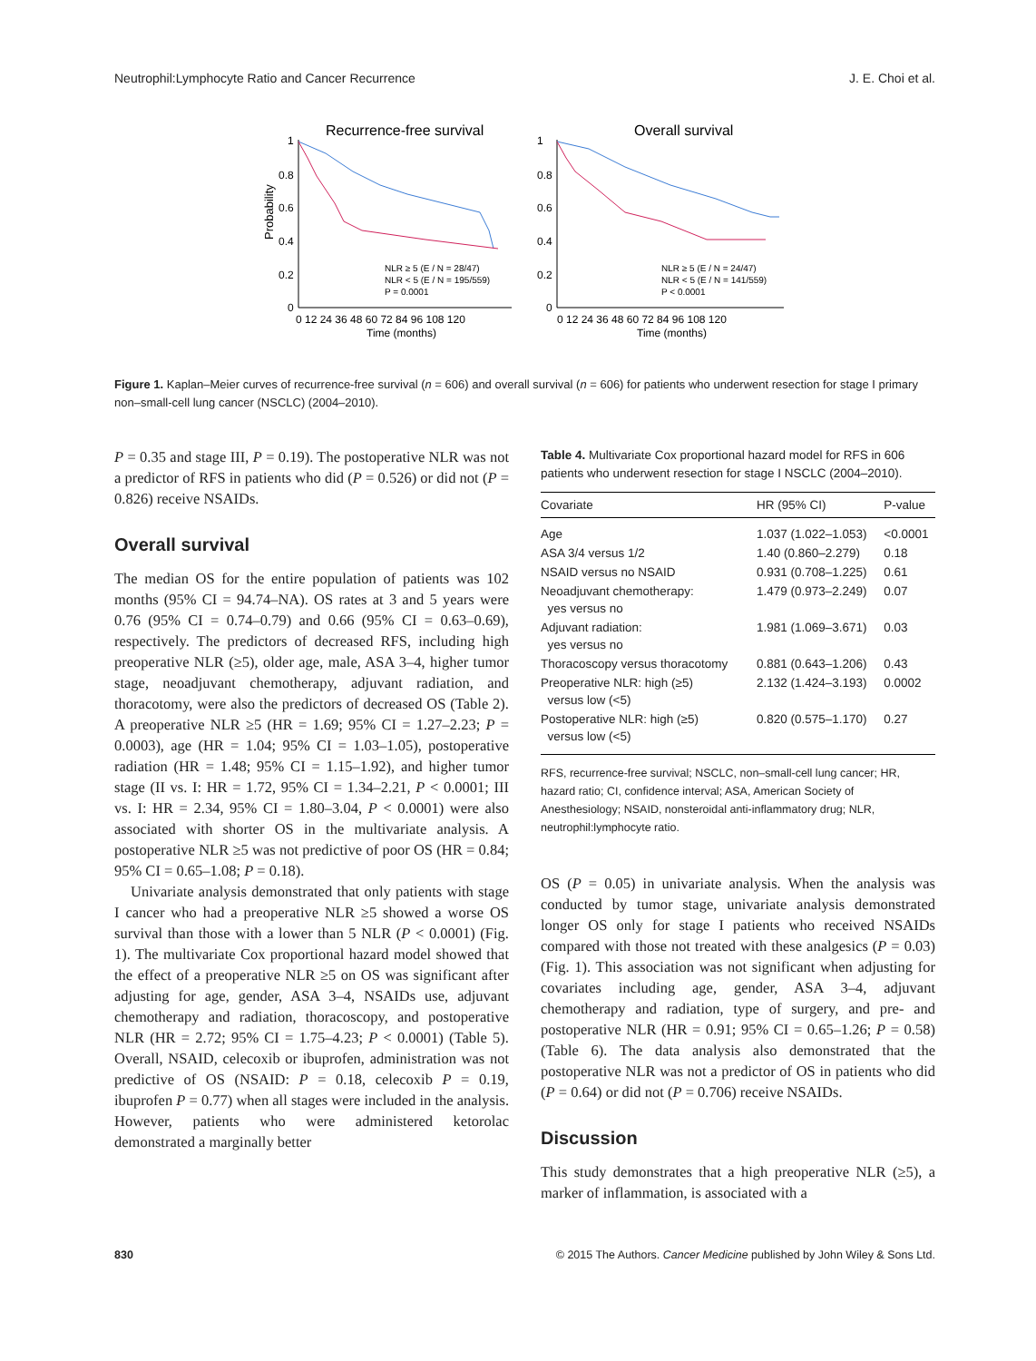Neutrophil:Lymphocyte Ratio and Cancer Recurrence J. E. Choi et al.
Recurrence-free survival
Overall survival
Probability
1
0.8
0.6
0.4
0.2
0
1
0.8
0.6
0.4
0.2
0
NLR ≥ 5 (E / N = 28/47)
NLR < 5 (E / N = 195/559)
P = 0.0001
NLR ≥ 5 (E / N = 24/47)
NLR < 5 (E / N = 141/559)
P < 0.0001
0 12 24 36 48 60 72 84 96 108 120
0 12 24 36 48 60 72 84 96 108 120
Time (months)
Time (months)
Figure 1. Kaplan–Meier curves of recurrence-free survival (n = 606) and overall survival (n = 606) for patients who underwent resection for stage I primary non–small-cell lung cancer (NSCLC) (2004–2010).
P = 0.35 and stage III, P = 0.19). The postoperative NLR was not a predictor of RFS in patients who did (P = 0.526) or did not (P = 0.826) receive NSAIDs.
Overall survival
The median OS for the entire population of patients was 102 months (95% CI = 94.74–NA). OS rates at 3 and 5 years were 0.76 (95% CI = 0.74–0.79) and 0.66 (95% CI = 0.63–0.69), respectively. The predictors of decreased RFS, including high preoperative NLR (≥5), older age, male, ASA 3–4, higher tumor stage, neoadjuvant chemotherapy, adjuvant radiation, and thoracotomy, were also the predictors of decreased OS (Table 2). A preoperative NLR ≥5 (HR = 1.69; 95% CI = 1.27–2.23; P = 0.0003), age (HR = 1.04; 95% CI = 1.03–1.05), postoperative radiation (HR = 1.48; 95% CI = 1.15–1.92), and higher tumor stage (II vs. I: HR = 1.72, 95% CI = 1.34–2.21, P < 0.0001; III vs. I: HR = 2.34, 95% CI = 1.80–3.04, P < 0.0001) were also associated with shorter OS in the multivariate analysis. A postoperative NLR ≥5 was not predictive of poor OS (HR = 0.84; 95% CI = 0.65–1.08; P = 0.18).
Univariate analysis demonstrated that only patients with stage I cancer who had a preoperative NLR ≥5 showed a worse OS survival than those with a lower than 5 NLR (P < 0.0001) (Fig. 1). The multivariate Cox proportional hazard model showed that the effect of a preoperative NLR ≥5 on OS was significant after adjusting for age, gender, ASA 3–4, NSAIDs use, adjuvant chemotherapy and radiation, thoracoscopy, and postoperative NLR (HR = 2.72; 95% CI = 1.75–4.23; P < 0.0001) (Table 5). Overall, NSAID, celecoxib or ibuprofen, administration was not predictive of OS (NSAID: P = 0.18, celecoxib P = 0.19, ibuprofen P = 0.77) when all stages were included in the analysis. However, patients who were administered ketorolac demonstrated a marginally better
Table 4. Multivariate Cox proportional hazard model for RFS in 606 patients who underwent resection for stage I NSCLC (2004–2010).
| Covariate | HR (95% CI) | P-value |
| --- | --- | --- |
| Age | 1.037 (1.022–1.053) | <0.0001 |
| ASA 3/4 versus 1/2 | 1.40 (0.860–2.279) | 0.18 |
| NSAID versus no NSAID | 0.931 (0.708–1.225) | 0.61 |
| Neoadjuvant chemotherapy: yes versus no | 1.479 (0.973–2.249) | 0.07 |
| Adjuvant radiation: yes versus no | 1.981 (1.069–3.671) | 0.03 |
| Thoracoscopy versus thoracotomy | 0.881 (0.643–1.206) | 0.43 |
| Preoperative NLR: high (≥5) versus low (<5) | 2.132 (1.424–3.193) | 0.0002 |
| Postoperative NLR: high (≥5) versus low (<5) | 0.820 (0.575–1.170) | 0.27 |
RFS, recurrence-free survival; NSCLC, non–small-cell lung cancer; HR, hazard ratio; CI, confidence interval; ASA, American Society of Anesthesiology; NSAID, nonsteroidal anti-inflammatory drug; NLR, neutrophil:lymphocyte ratio.
OS (P = 0.05) in univariate analysis. When the analysis was conducted by tumor stage, univariate analysis demonstrated longer OS only for stage I patients who received NSAIDs compared with those not treated with these analgesics (P = 0.03) (Fig. 1). This association was not significant when adjusting for covariates including age, gender, ASA 3–4, adjuvant chemotherapy and radiation, type of surgery, and pre- and postoperative NLR (HR = 0.91; 95% CI = 0.65–1.26; P = 0.58) (Table 6). The data analysis also demonstrated that the postoperative NLR was not a predictor of OS in patients who did (P = 0.64) or did not (P = 0.706) receive NSAIDs.
Discussion
This study demonstrates that a high preoperative NLR (≥5), a marker of inflammation, is associated with a
830 © 2015 The Authors. Cancer Medicine published by John Wiley & Sons Ltd.